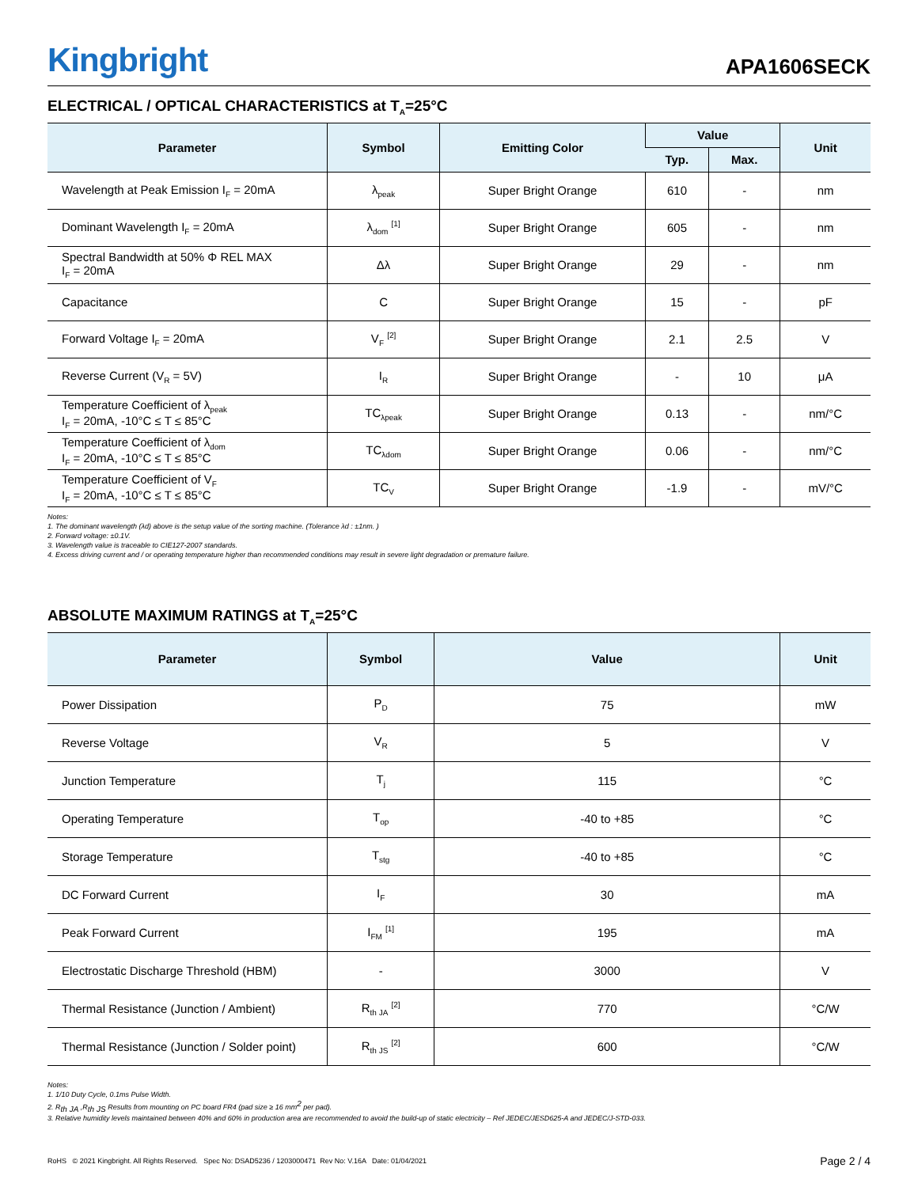Kingbright
APA1606SECK
ELECTRICAL / OPTICAL CHARACTERISTICS at T<sub>A</sub>=25°C
| Parameter | Symbol | Emitting Color | Value | | Unit |
| --- | --- | --- | --- | --- | --- |
| | | | Typ. | Max. | |
| Wavelength at Peak Emission I<sub>F</sub> = 20mA | λ<sub>peak</sub> | Super Bright Orange | 610 | - | nm |
| Dominant Wavelength I<sub>F</sub> = 20mA | λ<sub>dom</sub> <sup>[1]</sup> | Super Bright Orange | 605 | - | nm |
| Spectral Bandwidth at 50% Φ REL MAX I<sub>F</sub> = 20mA | Δλ | Super Bright Orange | 29 | - | nm |
| Capacitance | C | Super Bright Orange | 15 | - | pF |
| Forward Voltage I<sub>F</sub> = 20mA | V<sub>F</sub> <sup>[2]</sup> | Super Bright Orange | 2.1 | 2.5 | V |
| Reverse Current (V<sub>R</sub> = 5V) | I<sub>R</sub> | Super Bright Orange | - | 10 | μA |
| Temperature Coefficient of λ<sub>peak</sub> I<sub>F</sub> = 20mA, -10°C ≤ T ≤ 85°C | TC<sub>λpeak</sub> | Super Bright Orange | 0.13 | - | nm/°C |
| Temperature Coefficient of λ<sub>dom</sub> I<sub>F</sub> = 20mA, -10°C ≤ T ≤ 85°C | TC<sub>λdom</sub> | Super Bright Orange | 0.06 | - | nm/°C |
| Temperature Coefficient of V<sub>F</sub> I<sub>F</sub> = 20mA, -10°C ≤ T ≤ 85°C | TC<sub>V</sub> | Super Bright Orange | -1.9 | - | mV/°C |
Notes:
1. The dominant wavelength (λd) above is the setup value of the sorting machine. (Tolerance λd : ±1nm. )
2. Forward voltage: ±0.1V.
3. Wavelength value is traceable to CIE127-2007 standards.
4. Excess driving current and / or operating temperature higher than recommended conditions may result in severe light degradation or premature failure.
ABSOLUTE MAXIMUM RATINGS at T<sub>A</sub>=25°C
| Parameter | Symbol | Value | Unit |
| --- | --- | --- | --- |
| Power Dissipation | P<sub>D</sub> | 75 | mW |
| Reverse Voltage | V<sub>R</sub> | 5 | V |
| Junction Temperature | T<sub>j</sub> | 115 | °C |
| Operating Temperature | T<sub>op</sub> | -40 to +85 | °C |
| Storage Temperature | T<sub>stg</sub> | -40 to +85 | °C |
| DC Forward Current | I<sub>F</sub> | 30 | mA |
| Peak Forward Current | I<sub>FM</sub> <sup>[1]</sup> | 195 | mA |
| Electrostatic Discharge Threshold (HBM) | - | 3000 | V |
| Thermal Resistance (Junction / Ambient) | R<sub>th JA</sub> <sup>[2]</sup> | 770 | °C/W |
| Thermal Resistance (Junction / Solder point) | R<sub>th JS</sub> <sup>[2]</sup> | 600 | °C/W |
Notes:
1. 1/10 Duty Cycle, 0.1ms Pulse Width.
2. R<sub>th JA</sub> ,R<sub>th JS</sub> Results from mounting on PC board FR4 (pad size ≥ 16 mm<sup>2</sup> per pad).
3. Relative humidity levels maintained between 40% and 60% in production area are recommended to avoid the build-up of static electricity – Ref JEDEC/JESD625-A and JEDEC/J-STD-033.
RoHS © 2021 Kingbright. All Rights Reserved. Spec No: DSAD5236 / 1203000471 Rev No: V.16A Date: 01/04/2021
Page 2 / 4